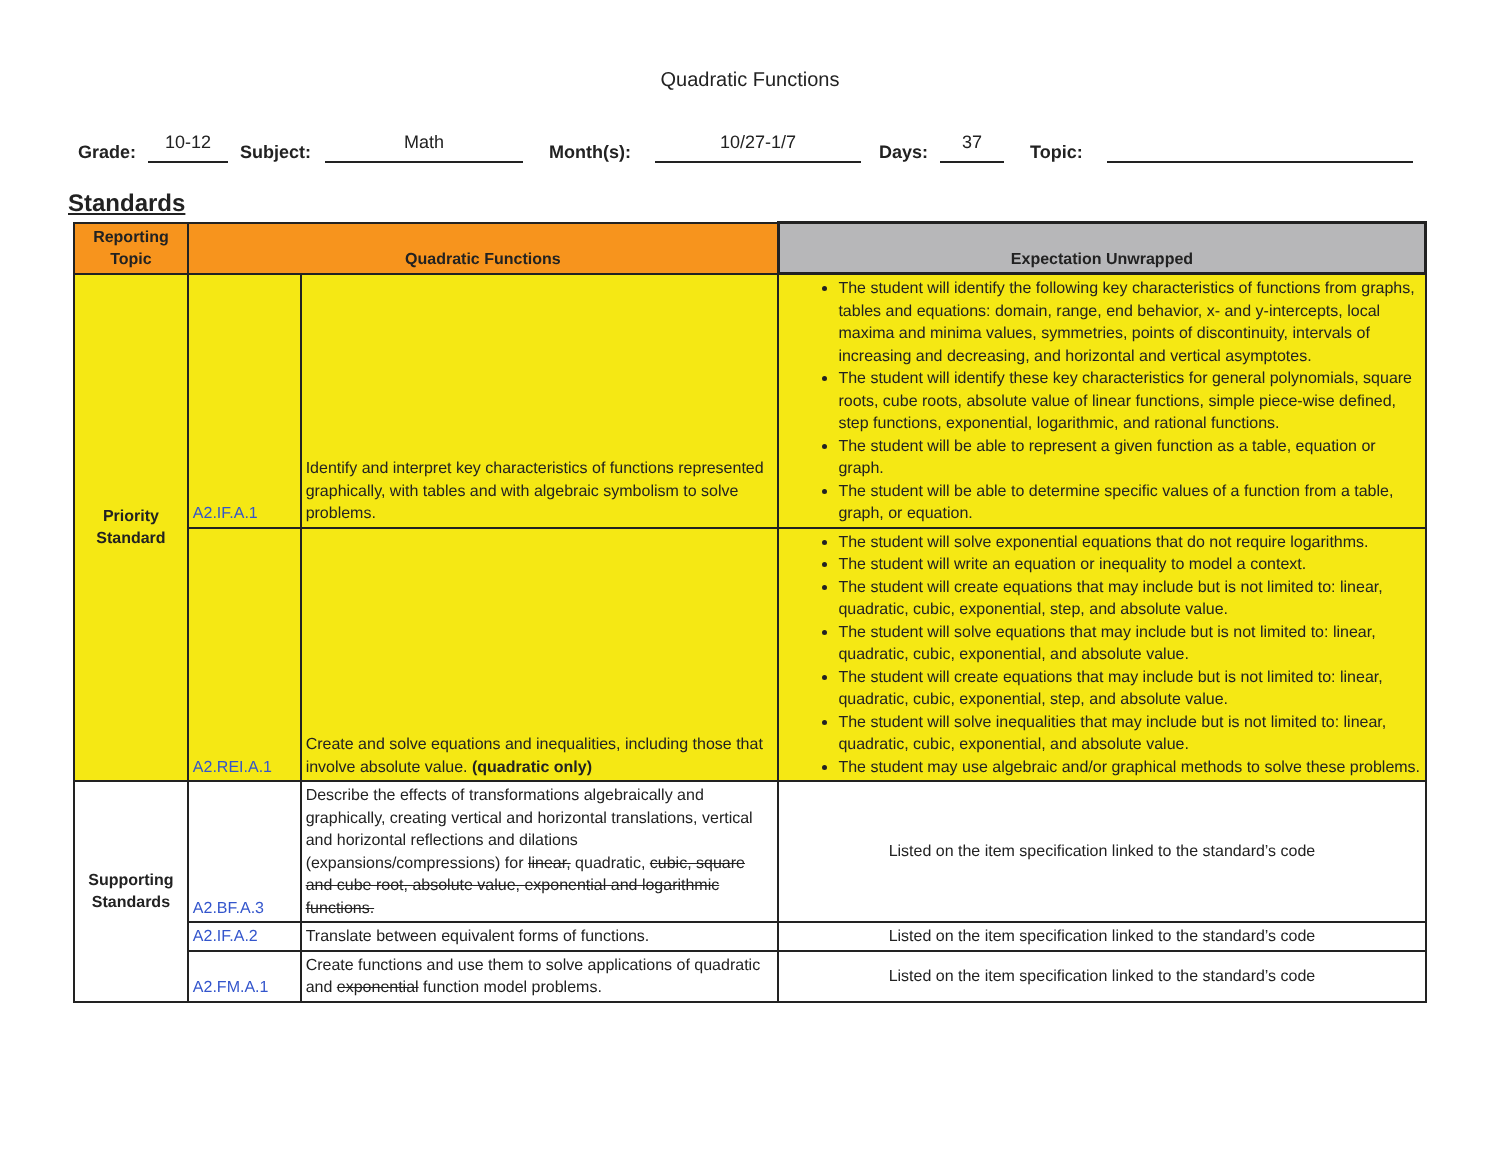Quadratic Functions
Grade: 10-12 Subject: Math Month(s): 10/27-1/7 Days: 37 Topic:
Standards
| Reporting Topic | Quadratic Functions | | Expectation Unwrapped |
| --- | --- | --- | --- |
| Priority Standard | A2.IF.A.1 | Identify and interpret key characteristics of functions represented graphically, with tables and with algebraic symbolism to solve problems. | The student will identify the following key characteristics of functions from graphs, tables and equations: domain, range, end behavior, x- and y-intercepts, local maxima and minima values, symmetries, points of discontinuity, intervals of increasing and decreasing, and horizontal and vertical asymptotes. The student will identify these key characteristics for general polynomials, square roots, cube roots, absolute value of linear functions, simple piece-wise defined, step functions, exponential, logarithmic, and rational functions. The student will be able to represent a given function as a table, equation or graph. The student will be able to determine specific values of a function from a table, graph, or equation. |
| | A2.REI.A.1 | Create and solve equations and inequalities, including those that involve absolute value. (quadratic only) | The student will solve exponential equations that do not require logarithms. The student will write an equation or inequality to model a context. The student will create equations that may include but is not limited to: linear, quadratic, cubic, exponential, step, and absolute value. The student will solve equations that may include but is not limited to: linear, quadratic, cubic, exponential, and absolute value. The student will create equations that may include but is not limited to: linear, quadratic, cubic, exponential, step, and absolute value. The student will solve inequalities that may include but is not limited to: linear, quadratic, cubic, exponential, and absolute value. The student may use algebraic and/or graphical methods to solve these problems. |
| Supporting Standards | A2.BF.A.3 | Describe the effects of transformations algebraically and graphically, creating vertical and horizontal translations, vertical and horizontal reflections and dilations (expansions/compressions) for linear, quadratic, cubic, square and cube root, absolute value, exponential and logarithmic functions. | Listed on the item specification linked to the standard’s code |
| | A2.IF.A.2 | Translate between equivalent forms of functions. | Listed on the item specification linked to the standard’s code |
| | A2.FM.A.1 | Create functions and use them to solve applications of quadratic and exponential function model problems. | Listed on the item specification linked to the standard’s code |